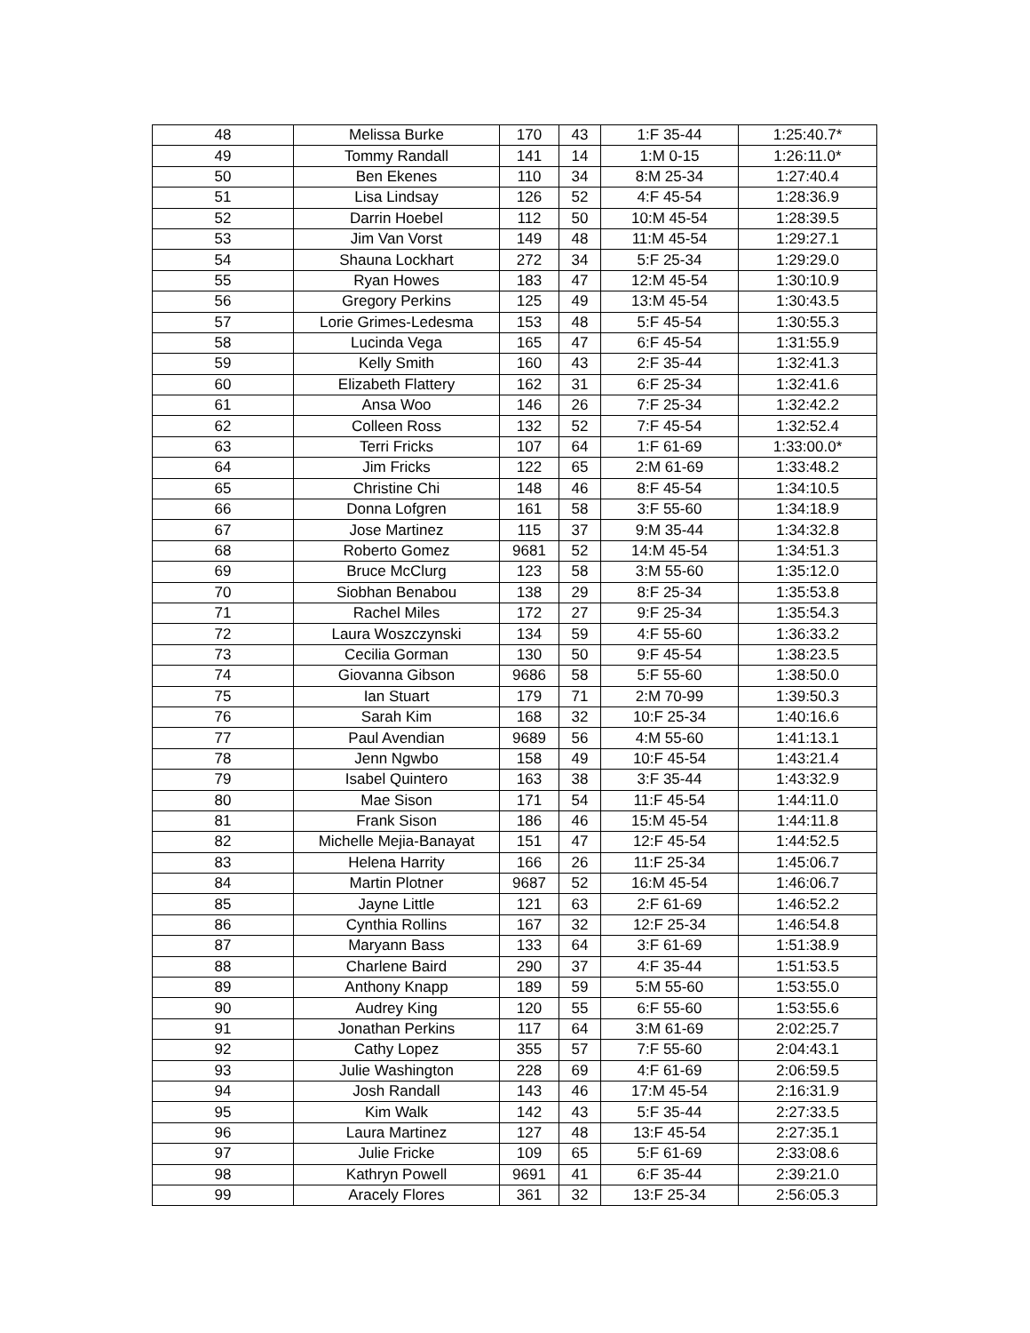| 48 | Melissa Burke | 170 | 43 | 1:F 35-44 | 1:25:40.7* |
| 49 | Tommy Randall | 141 | 14 | 1:M 0-15 | 1:26:11.0* |
| 50 | Ben Ekenes | 110 | 34 | 8:M 25-34 | 1:27:40.4 |
| 51 | Lisa Lindsay | 126 | 52 | 4:F 45-54 | 1:28:36.9 |
| 52 | Darrin Hoebel | 112 | 50 | 10:M 45-54 | 1:28:39.5 |
| 53 | Jim Van Vorst | 149 | 48 | 11:M 45-54 | 1:29:27.1 |
| 54 | Shauna Lockhart | 272 | 34 | 5:F 25-34 | 1:29:29.0 |
| 55 | Ryan Howes | 183 | 47 | 12:M 45-54 | 1:30:10.9 |
| 56 | Gregory Perkins | 125 | 49 | 13:M 45-54 | 1:30:43.5 |
| 57 | Lorie Grimes-Ledesma | 153 | 48 | 5:F 45-54 | 1:30:55.3 |
| 58 | Lucinda Vega | 165 | 47 | 6:F 45-54 | 1:31:55.9 |
| 59 | Kelly Smith | 160 | 43 | 2:F 35-44 | 1:32:41.3 |
| 60 | Elizabeth Flattery | 162 | 31 | 6:F 25-34 | 1:32:41.6 |
| 61 | Ansa Woo | 146 | 26 | 7:F 25-34 | 1:32:42.2 |
| 62 | Colleen Ross | 132 | 52 | 7:F 45-54 | 1:32:52.4 |
| 63 | Terri Fricks | 107 | 64 | 1:F 61-69 | 1:33:00.0* |
| 64 | Jim Fricks | 122 | 65 | 2:M 61-69 | 1:33:48.2 |
| 65 | Christine Chi | 148 | 46 | 8:F 45-54 | 1:34:10.5 |
| 66 | Donna Lofgren | 161 | 58 | 3:F 55-60 | 1:34:18.9 |
| 67 | Jose Martinez | 115 | 37 | 9:M 35-44 | 1:34:32.8 |
| 68 | Roberto Gomez | 9681 | 52 | 14:M 45-54 | 1:34:51.3 |
| 69 | Bruce McClurg | 123 | 58 | 3:M 55-60 | 1:35:12.0 |
| 70 | Siobhan Benabou | 138 | 29 | 8:F 25-34 | 1:35:53.8 |
| 71 | Rachel Miles | 172 | 27 | 9:F 25-34 | 1:35:54.3 |
| 72 | Laura Woszczynski | 134 | 59 | 4:F 55-60 | 1:36:33.2 |
| 73 | Cecilia Gorman | 130 | 50 | 9:F 45-54 | 1:38:23.5 |
| 74 | Giovanna Gibson | 9686 | 58 | 5:F 55-60 | 1:38:50.0 |
| 75 | Ian Stuart | 179 | 71 | 2:M 70-99 | 1:39:50.3 |
| 76 | Sarah Kim | 168 | 32 | 10:F 25-34 | 1:40:16.6 |
| 77 | Paul Avendian | 9689 | 56 | 4:M 55-60 | 1:41:13.1 |
| 78 | Jenn Ngwbo | 158 | 49 | 10:F 45-54 | 1:43:21.4 |
| 79 | Isabel Quintero | 163 | 38 | 3:F 35-44 | 1:43:32.9 |
| 80 | Mae Sison | 171 | 54 | 11:F 45-54 | 1:44:11.0 |
| 81 | Frank Sison | 186 | 46 | 15:M 45-54 | 1:44:11.8 |
| 82 | Michelle Mejia-Banayat | 151 | 47 | 12:F 45-54 | 1:44:52.5 |
| 83 | Helena Harrity | 166 | 26 | 11:F 25-34 | 1:45:06.7 |
| 84 | Martin Plotner | 9687 | 52 | 16:M 45-54 | 1:46:06.7 |
| 85 | Jayne Little | 121 | 63 | 2:F 61-69 | 1:46:52.2 |
| 86 | Cynthia Rollins | 167 | 32 | 12:F 25-34 | 1:46:54.8 |
| 87 | Maryann Bass | 133 | 64 | 3:F 61-69 | 1:51:38.9 |
| 88 | Charlene Baird | 290 | 37 | 4:F 35-44 | 1:51:53.5 |
| 89 | Anthony Knapp | 189 | 59 | 5:M 55-60 | 1:53:55.0 |
| 90 | Audrey King | 120 | 55 | 6:F 55-60 | 1:53:55.6 |
| 91 | Jonathan Perkins | 117 | 64 | 3:M 61-69 | 2:02:25.7 |
| 92 | Cathy Lopez | 355 | 57 | 7:F 55-60 | 2:04:43.1 |
| 93 | Julie Washington | 228 | 69 | 4:F 61-69 | 2:06:59.5 |
| 94 | Josh Randall | 143 | 46 | 17:M 45-54 | 2:16:31.9 |
| 95 | Kim Walk | 142 | 43 | 5:F 35-44 | 2:27:33.5 |
| 96 | Laura Martinez | 127 | 48 | 13:F 45-54 | 2:27:35.1 |
| 97 | Julie Fricke | 109 | 65 | 5:F 61-69 | 2:33:08.6 |
| 98 | Kathryn Powell | 9691 | 41 | 6:F 35-44 | 2:39:21.0 |
| 99 | Aracely Flores | 361 | 32 | 13:F 25-34 | 2:56:05.3 |